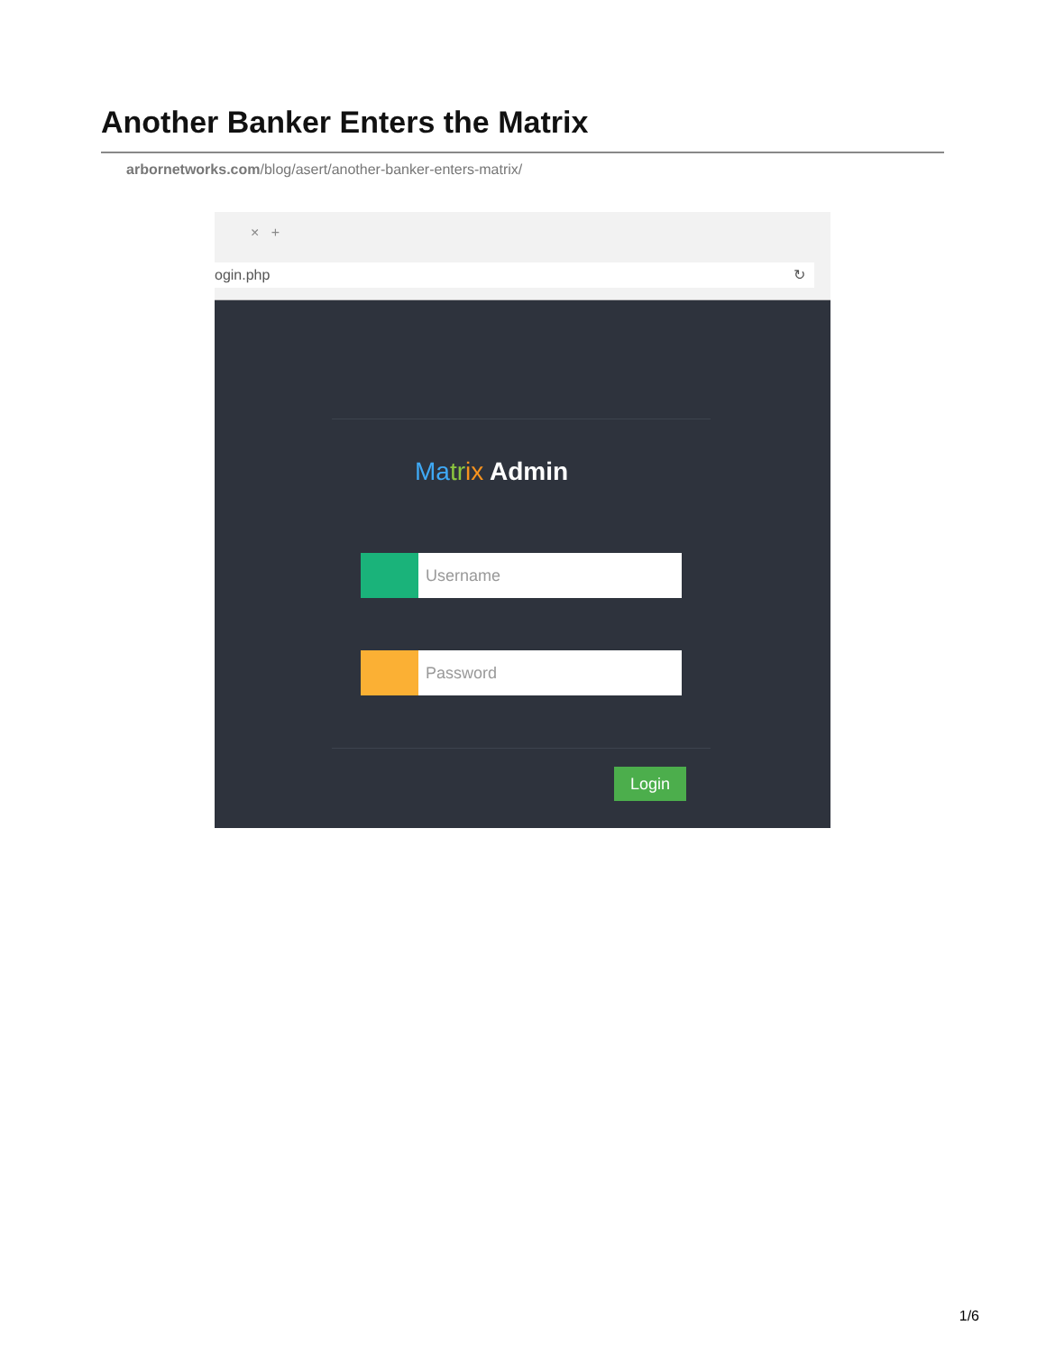Another Banker Enters the Matrix
arbornetworks.com/blog/asert/another-banker-enters-matrix/
× +
ogin.php ↻
Ma tr ix Admin
Username
Password
Login
1/6